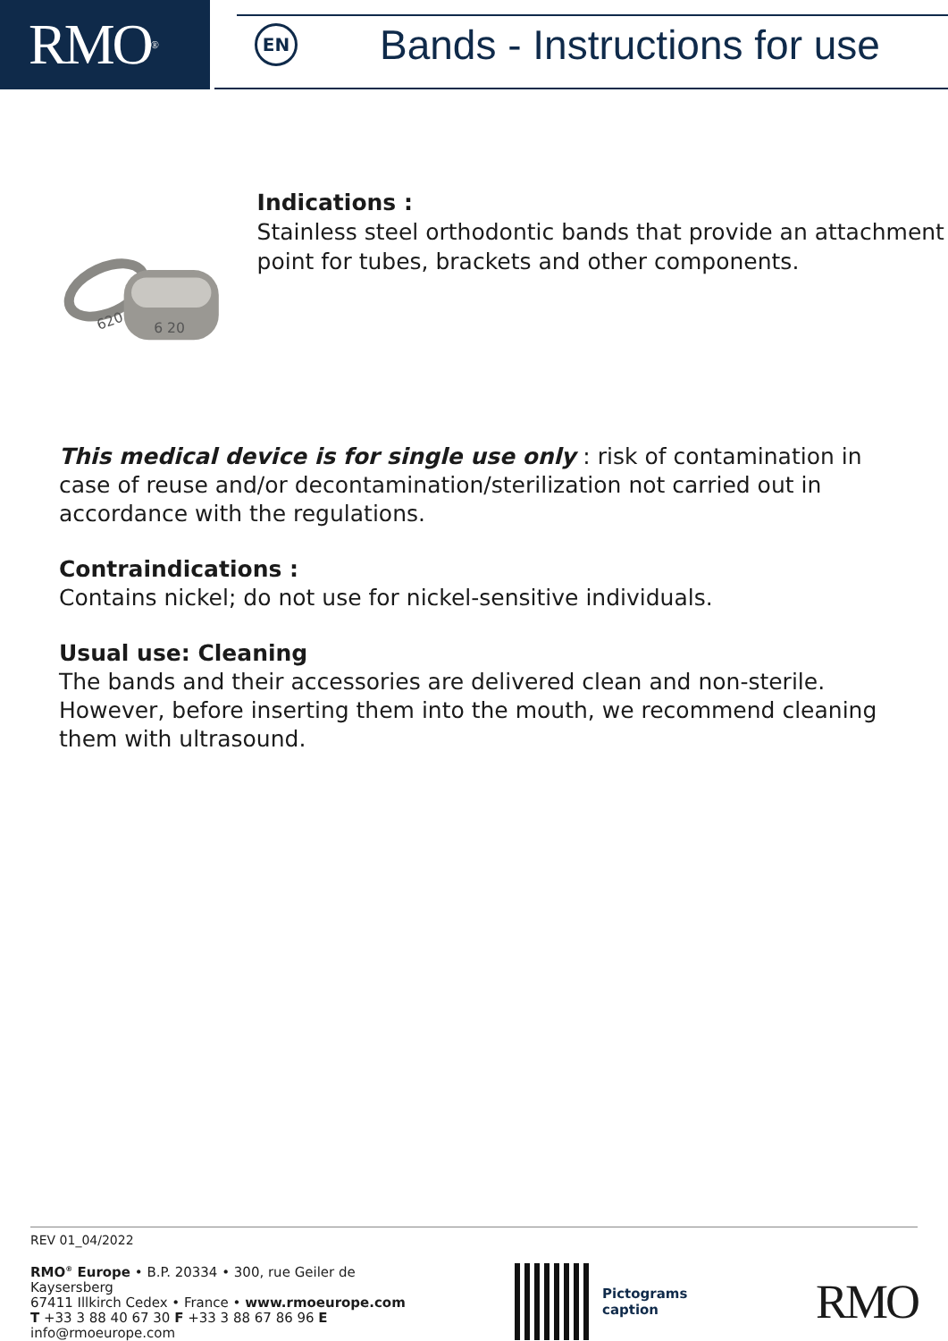RMO<sup>®</sup>
EN
Bands - Instructions for use
620
6 20
Indications :
Stainless steel orthodontic bands that provide an attachment point for tubes, brackets and other components.
This medical device is for single use only : risk of contamination in case of reuse and/or decontamination/sterilization not carried out in accordance with the regulations.
Contraindications :
Contains nickel; do not use for nickel-sensitive individuals.
Usual use: Cleaning
The bands and their accessories are delivered clean and non-sterile. However, before inserting them into the mouth, we recommend cleaning them with ultrasound.
REV 01_04/2022
RMO<sup>®</sup> Europe • B.P. 20334 • 300, rue Geiler de Kaysersberg
67411 Illkirch Cedex • France • www.rmoeurope.com
T +33 3 88 40 67 30 F +33 3 88 67 86 96 E info@rmoeurope.com
Pictograms
caption
RMO